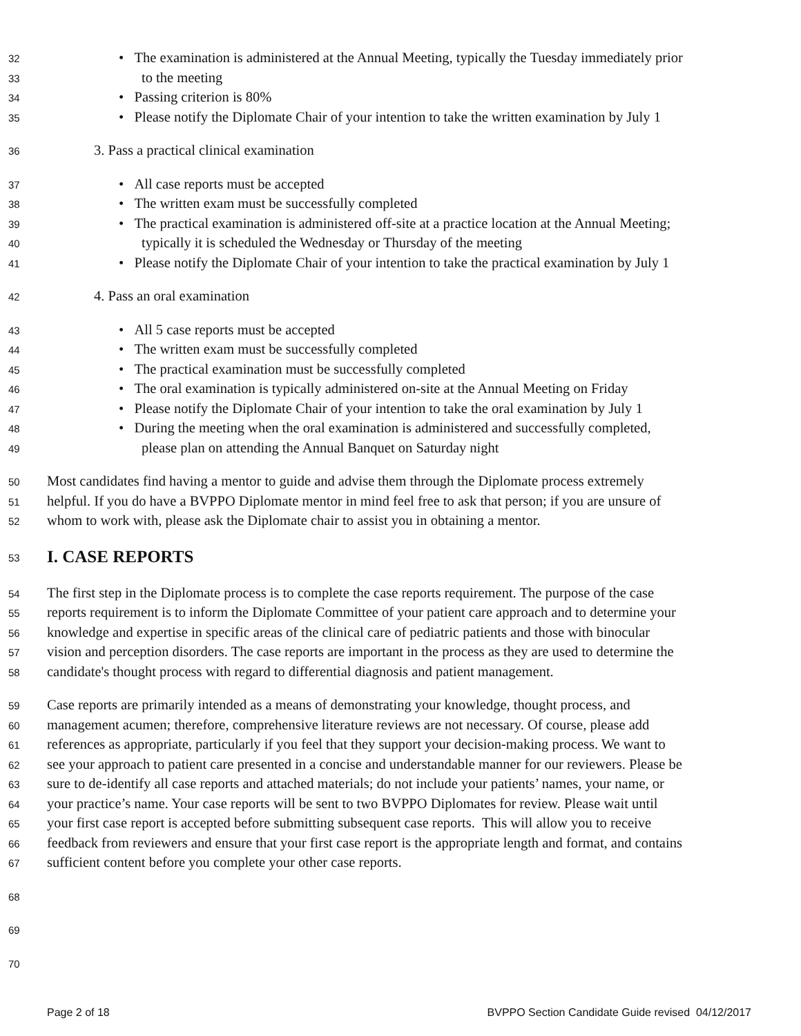32 • The examination is administered at the Annual Meeting, typically the Tuesday immediately prior
33 to the meeting
34 • Passing criterion is 80%
35 • Please notify the Diplomate Chair of your intention to take the written examination by July 1
36 3. Pass a practical clinical examination
37 • All case reports must be accepted
38 • The written exam must be successfully completed
39 • The practical examination is administered off-site at a practice location at the Annual Meeting;
40 typically it is scheduled the Wednesday or Thursday of the meeting
41 • Please notify the Diplomate Chair of your intention to take the practical examination by July 1
42 4. Pass an oral examination
43 • All 5 case reports must be accepted
44 • The written exam must be successfully completed
45 • The practical examination must be successfully completed
46 • The oral examination is typically administered on-site at the Annual Meeting on Friday
47 • Please notify the Diplomate Chair of your intention to take the oral examination by July 1
48 • During the meeting when the oral examination is administered and successfully completed,
49 please plan on attending the Annual Banquet on Saturday night
50 Most candidates find having a mentor to guide and advise them through the Diplomate process extremely
51 helpful. If you do have a BVPPO Diplomate mentor in mind feel free to ask that person; if you are unsure of
52 whom to work with, please ask the Diplomate chair to assist you in obtaining a mentor.
53
I. CASE REPORTS
54 The first step in the Diplomate process is to complete the case reports requirement. The purpose of the case
55 reports requirement is to inform the Diplomate Committee of your patient care approach and to determine your
56 knowledge and expertise in specific areas of the clinical care of pediatric patients and those with binocular
57 vision and perception disorders. The case reports are important in the process as they are used to determine the
58 candidate's thought process with regard to differential diagnosis and patient management.
59 Case reports are primarily intended as a means of demonstrating your knowledge, thought process, and
60 management acumen; therefore, comprehensive literature reviews are not necessary. Of course, please add
61 references as appropriate, particularly if you feel that they support your decision-making process. We want to
62 see your approach to patient care presented in a concise and understandable manner for our reviewers. Please be
63 sure to de-identify all case reports and attached materials; do not include your patients’ names, your name, or
64 your practice’s name. Your case reports will be sent to two BVPPO Diplomates for review. Please wait until
65 your first case report is accepted before submitting subsequent case reports. This will allow you to receive
66 feedback from reviewers and ensure that your first case report is the appropriate length and format, and contains
67 sufficient content before you complete your other case reports.
68
69
70
Page 2 of 18 BVPPO Section Candidate Guide revised 04/12/2017